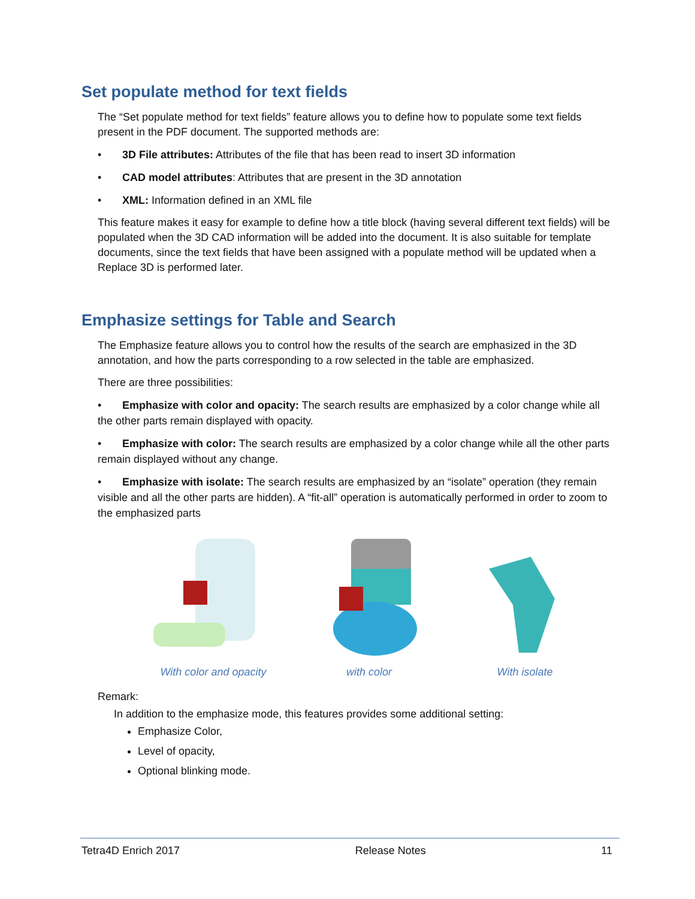Set populate method for text fields
The “Set populate method for text fields” feature allows you to define how to populate some text fields present in the PDF document. The supported methods are:
• 3D File attributes: Attributes of the file that has been read to insert 3D information
• CAD model attributes: Attributes that are present in the 3D annotation
• XML: Information defined in an XML file
This feature makes it easy for example to define how a title block (having several different text fields) will be populated when the 3D CAD information will be added into the document. It is also suitable for template documents, since the text fields that have been assigned with a populate method will be updated when a Replace 3D is performed later.
Emphasize settings for Table and Search
The Emphasize feature allows you to control how the results of the search are emphasized in the 3D annotation, and how the parts corresponding to a row selected in the table are emphasized.
There are three possibilities:
• Emphasize with color and opacity: The search results are emphasized by a color change while all the other parts remain displayed with opacity.
• Emphasize with color: The search results are emphasized by a color change while all the other parts remain displayed without any change.
• Emphasize with isolate: The search results are emphasized by an “isolate” operation (they remain visible and all the other parts are hidden). A “fit-all” operation is automatically performed in order to zoom to the emphasized parts
With color and opacity with color With isolate
Remark:
In addition to the emphasize mode, this features provides some additional setting:
Emphasize Color,
Level of opacity,
Optional blinking mode.
Tetra4D Enrich 2017 Release Notes 11